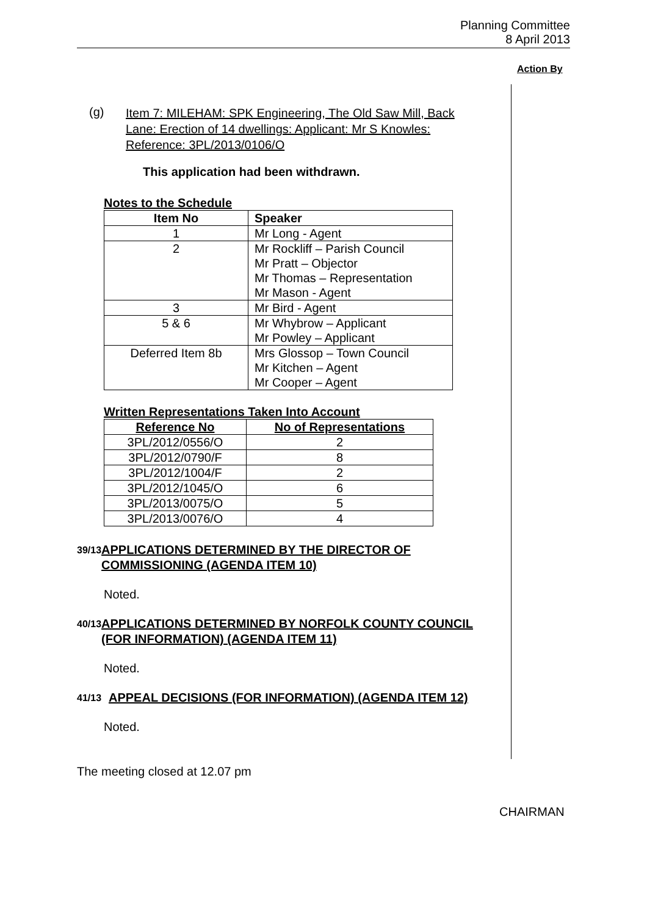Planning Committee
8 April 2013
Action By
(g) Item 7: MILEHAM: SPK Engineering, The Old Saw Mill, Back Lane: Erection of 14 dwellings: Applicant: Mr S Knowles: Reference: 3PL/2013/0106/O
This application had been withdrawn.
Notes to the Schedule
| Item No | Speaker |
| --- | --- |
| 1 | Mr Long - Agent |
| 2 | Mr Rockliff – Parish Council Mr Pratt – Objector Mr Thomas – Representation Mr Mason - Agent |
| 3 | Mr Bird - Agent |
| 5 & 6 | Mr Whybrow – Applicant Mr Powley – Applicant |
| Deferred Item 8b | Mrs Glossop – Town Council Mr Kitchen – Agent Mr Cooper – Agent |
Written Representations Taken Into Account
| Reference No | No of Representations |
| --- | --- |
| 3PL/2012/0556/O | 2 |
| 3PL/2012/0790/F | 8 |
| 3PL/2012/1004/F | 2 |
| 3PL/2012/1045/O | 6 |
| 3PL/2013/0075/O | 5 |
| 3PL/2013/0076/O | 4 |
39/13 APPLICATIONS DETERMINED BY THE DIRECTOR OF COMMISSIONING (AGENDA ITEM 10)
Noted.
40/13 APPLICATIONS DETERMINED BY NORFOLK COUNTY COUNCIL (FOR INFORMATION) (AGENDA ITEM 11)
Noted.
41/13 APPEAL DECISIONS (FOR INFORMATION) (AGENDA ITEM 12)
Noted.
The meeting closed at 12.07 pm
CHAIRMAN